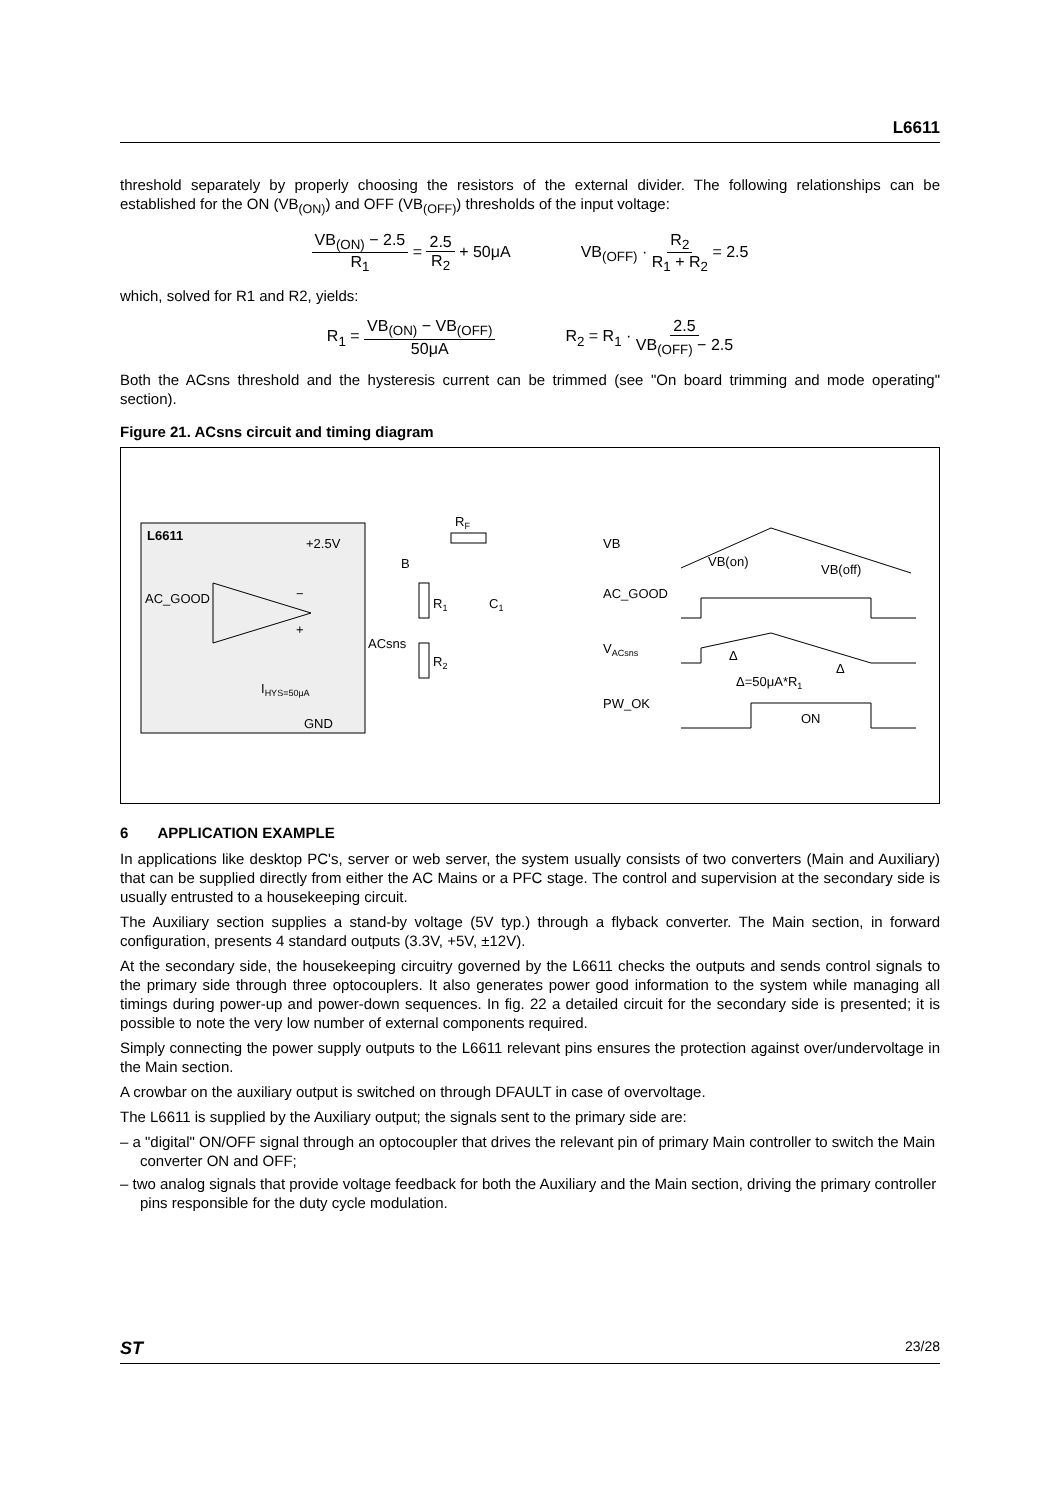L6611
threshold separately by properly choosing the resistors of the external divider. The following relationships can be established for the ON (VB<sub>(ON)</sub>) and OFF (VB<sub>(OFF)</sub>) thresholds of the input voltage:
VB<sub>(ON)</sub> − 2.5 R<sub>1</sub> = 2.5 R<sub>2</sub> + 50μA VB<sub>(OFF)</sub> · R<sub>2</sub> R<sub>1</sub> + R<sub>2</sub> = 2.5
which, solved for R1 and R2, yields:
R<sub>1</sub> = VB<sub>(ON)</sub> − VB<sub>(OFF)</sub> 50μA R<sub>2</sub> = R<sub>1</sub> · 2.5 VB<sub>(OFF)</sub> − 2.5
Both the ACsns threshold and the hysteresis current can be trimmed (see "On board trimming and mode operating" section).
Figure 21. ACsns circuit and timing diagram
L6611
+2.5V
AC_GOOD
−
+
IHYS=50μA
GND
ACsns
B
RF
R1
C1
R2
VB
VB(on)
VB(off)
AC_GOOD
VACsns
Δ
Δ=50μA*R1
Δ
PW_OK
ON
6 APPLICATION EXAMPLE
In applications like desktop PC's, server or web server, the system usually consists of two converters (Main and Auxiliary) that can be supplied directly from either the AC Mains or a PFC stage. The control and supervision at the secondary side is usually entrusted to a housekeeping circuit.
The Auxiliary section supplies a stand-by voltage (5V typ.) through a flyback converter. The Main section, in forward configuration, presents 4 standard outputs (3.3V, +5V, ±12V).
At the secondary side, the housekeeping circuitry governed by the L6611 checks the outputs and sends control signals to the primary side through three optocouplers. It also generates power good information to the system while managing all timings during power-up and power-down sequences. In fig. 22 a detailed circuit for the secondary side is presented; it is possible to note the very low number of external components required.
Simply connecting the power supply outputs to the L6611 relevant pins ensures the protection against over/undervoltage in the Main section.
A crowbar on the auxiliary output is switched on through DFAULT in case of overvoltage.
The L6611 is supplied by the Auxiliary output; the signals sent to the primary side are:
– a "digital" ON/OFF signal through an optocoupler that drives the relevant pin of primary Main controller to switch the Main converter ON and OFF;
– two analog signals that provide voltage feedback for both the Auxiliary and the Main section, driving the primary controller pins responsible for the duty cycle modulation.
ST 23/28